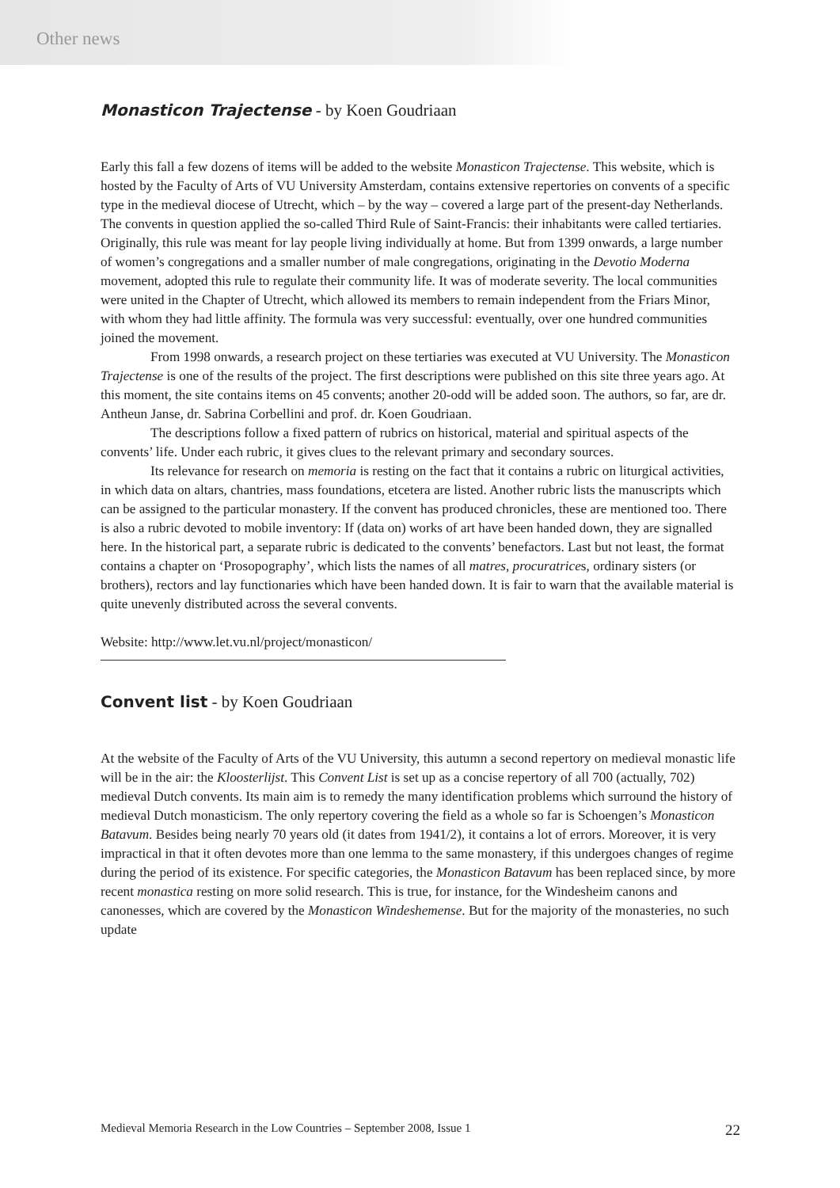Other news
Monasticon Trajectense - by Koen Goudriaan
Early this fall a few dozens of items will be added to the website Monasticon Trajectense. This website, which is hosted by the Faculty of Arts of VU University Amsterdam, contains extensive repertories on convents of a specific type in the medieval diocese of Utrecht, which – by the way – covered a large part of the present-day Netherlands. The convents in question applied the so-called Third Rule of Saint-Francis: their inhabitants were called tertiaries. Originally, this rule was meant for lay people living individually at home. But from 1399 onwards, a large number of women’s congregations and a smaller number of male congregations, originating in the Devotio Moderna movement, adopted this rule to regulate their community life. It was of moderate severity. The local communities were united in the Chapter of Utrecht, which allowed its members to remain independent from the Friars Minor, with whom they had little affinity. The formula was very successful: eventually, over one hundred communities joined the movement.
From 1998 onwards, a research project on these tertiaries was executed at VU University. The Monasticon Trajectense is one of the results of the project. The first descriptions were published on this site three years ago. At this moment, the site contains items on 45 convents; another 20-odd will be added soon. The authors, so far, are dr. Antheun Janse, dr. Sabrina Corbellini and prof. dr. Koen Goudriaan.
The descriptions follow a fixed pattern of rubrics on historical, material and spiritual aspects of the convents’ life. Under each rubric, it gives clues to the relevant primary and secondary sources.
Its relevance for research on memoria is resting on the fact that it contains a rubric on liturgical activities, in which data on altars, chantries, mass foundations, etcetera are listed. Another rubric lists the manuscripts which can be assigned to the particular monastery. If the convent has produced chronicles, these are mentioned too. There is also a rubric devoted to mobile inventory: If (data on) works of art have been handed down, they are signalled here. In the historical part, a separate rubric is dedicated to the convents’ benefactors. Last but not least, the format contains a chapter on ‘Prosopography’, which lists the names of all matres, procuratrices, ordinary sisters (or brothers), rectors and lay functionaries which have been handed down. It is fair to warn that the available material is quite unevenly distributed across the several convents.
Website: http://www.let.vu.nl/project/monasticon/
Convent list - by Koen Goudriaan
At the website of the Faculty of Arts of the VU University, this autumn a second repertory on medieval monastic life will be in the air: the Kloosterlijst. This Convent List is set up as a concise repertory of all 700 (actually, 702) medieval Dutch convents. Its main aim is to remedy the many identification problems which surround the history of medieval Dutch monasticism. The only repertory covering the field as a whole so far is Schoengen’s Monasticon Batavum. Besides being nearly 70 years old (it dates from 1941/2), it contains a lot of errors. Moreover, it is very impractical in that it often devotes more than one lemma to the same monastery, if this undergoes changes of regime during the period of its existence. For specific categories, the Monasticon Batavum has been replaced since, by more recent monastica resting on more solid research. This is true, for instance, for the Windesheim canons and canonesses, which are covered by the Monasticon Windeshemense. But for the majority of the monasteries, no such update
Medieval Memoria Research in the Low Countries – September 2008, Issue 1 22